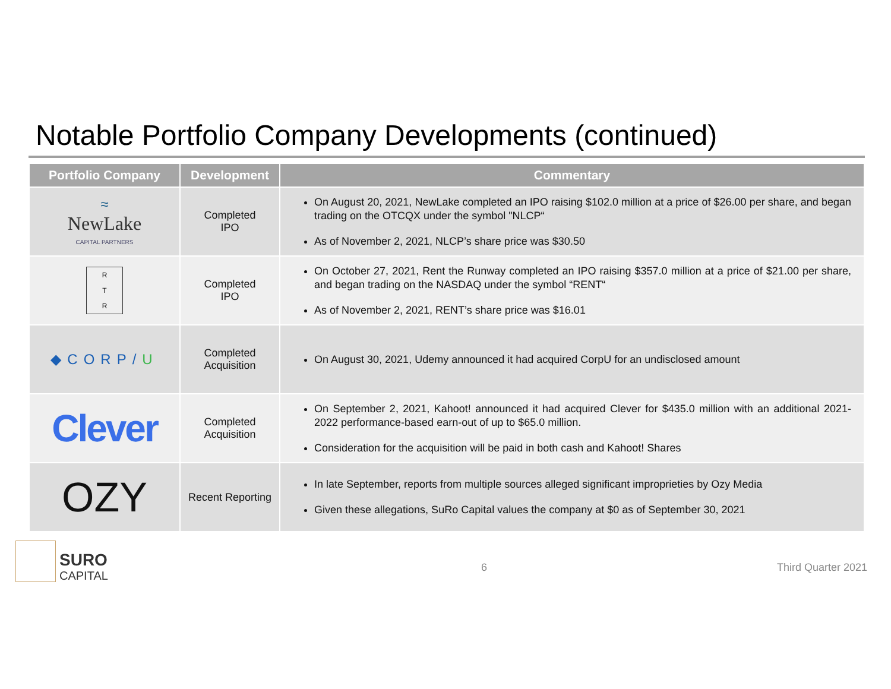Notable Portfolio Company Developments (continued)
| Portfolio Company | Development | Commentary |
| --- | --- | --- |
| ≈ NewLake CAPITAL PARTNERS | Completed IPO | On August 20, 2021, NewLake completed an IPO raising $102.0 million at a price of $26.00 per share, and began trading on the OTCQX under the symbol "NLCP“ As of November 2, 2021, NLCP’s share price was $30.50 |
| R T R | Completed IPO | On October 27, 2021, Rent the Runway completed an IPO raising $357.0 million at a price of $21.00 per share, and began trading on the NASDAQ under the symbol “RENT“ As of November 2, 2021, RENT’s share price was $16.01 |
| ◆CORP/ U | Completed Acquisition | On August 30, 2021, Udemy announced it had acquired CorpU for an undisclosed amount |
| Clever | Completed Acquisition | On September 2, 2021, Kahoot! announced it had acquired Clever for $435.0 million with an additional 2021-2022 performance-based earn-out of up to $65.0 million. Consideration for the acquisition will be paid in both cash and Kahoot! Shares |
| OZY | Recent Reporting | In late September, reports from multiple sources alleged significant improprieties by Ozy Media Given these allegations, SuRo Capital values the company at $0 as of September 30, 2021 |
SURO
CAPITAL
6 Third Quarter 2021